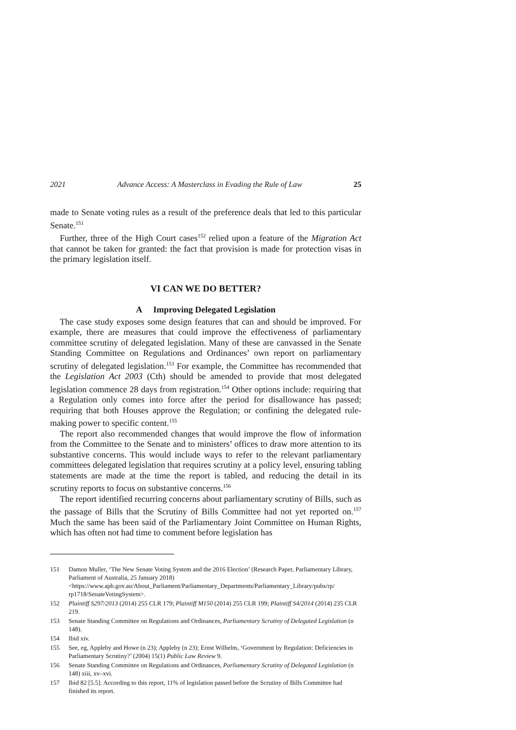2021 Advance Access: A Masterclass in Evading the Rule of Law 25
made to Senate voting rules as a result of the preference deals that led to this particular Senate.<sup>151</sup>
Further, three of the High Court cases<sup>152</sup> relied upon a feature of the Migration Act that cannot be taken for granted: the fact that provision is made for protection visas in the primary legislation itself.
VI CAN WE DO BETTER?
A Improving Delegated Legislation
The case study exposes some design features that can and should be improved. For example, there are measures that could improve the effectiveness of parliamentary committee scrutiny of delegated legislation. Many of these are canvassed in the Senate Standing Committee on Regulations and Ordinances’ own report on parliamentary scrutiny of delegated legislation.<sup>153</sup> For example, the Committee has recommended that the Legislation Act 2003 (Cth) should be amended to provide that most delegated legislation commence 28 days from registration.<sup>154</sup> Other options include: requiring that a Regulation only comes into force after the period for disallowance has passed; requiring that both Houses approve the Regulation; or confining the delegated rule-making power to specific content.<sup>155</sup>
The report also recommended changes that would improve the flow of information from the Committee to the Senate and to ministers’ offices to draw more attention to its substantive concerns. This would include ways to refer to the relevant parliamentary committees delegated legislation that requires scrutiny at a policy level, ensuring tabling statements are made at the time the report is tabled, and reducing the detail in its scrutiny reports to focus on substantive concerns.<sup>156</sup>
The report identified recurring concerns about parliamentary scrutiny of Bills, such as the passage of Bills that the Scrutiny of Bills Committee had not yet reported on.<sup>157</sup> Much the same has been said of the Parliamentary Joint Committee on Human Rights, which has often not had time to comment before legislation has
151 Damon Muller, ‘The New Senate Voting System and the 2016 Election’ (Research Paper, Parliamentary Library, Parliament of Australia, 25 January 2018) <https://www.aph.gov.au/About_Parliament/Parliamentary_Departments/Parliamentary_Library/pubs/rp/ rp1718/SenateVotingSystem>.
152 Plaintiff S297/2013 (2014) 255 CLR 179; Plaintiff M150 (2014) 255 CLR 199; Plaintiff S4/2014 (2014) 235 CLR 219.
153 Senate Standing Committee on Regulations and Ordinances, Parliamentary Scrutiny of Delegated Legislation (n 148).
154 Ibid xiv.
155 See, eg, Appleby and Howe (n 23); Appleby (n 23); Ernst Wilhelm, ‘Government by Regulation: Deficiencies in Parliamentary Scrutiny?’ (2004) 15(1) Public Law Review 9.
156 Senate Standing Committee on Regulations and Ordinances, Parliamentary Scrutiny of Delegated Legislation (n 148) xiii, xv–xvi.
157 Ibid 82 [5.5]. According to this report, 11% of legislation passed before the Scrutiny of Bills Committee had finished its report.